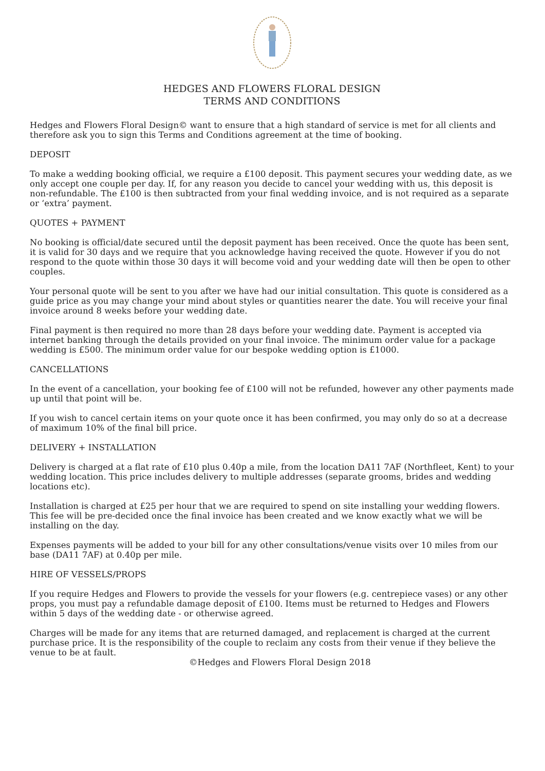HEDGES AND FLOWERS FLORAL DESIGN
TERMS AND CONDITIONS
Hedges and Flowers Floral Design© want to ensure that a high standard of service is met for all clients and therefore ask you to sign this Terms and Conditions agreement at the time of booking.
DEPOSIT
To make a wedding booking official, we require a £100 deposit. This payment secures your wedding date, as we only accept one couple per day. If, for any reason you decide to cancel your wedding with us, this deposit is non-refundable. The £100 is then subtracted from your final wedding invoice, and is not required as a separate or ‘extra’ payment.
QUOTES + PAYMENT
No booking is official/date secured until the deposit payment has been received. Once the quote has been sent, it is valid for 30 days and we require that you acknowledge having received the quote. However if you do not respond to the quote within those 30 days it will become void and your wedding date will then be open to other couples.
Your personal quote will be sent to you after we have had our initial consultation. This quote is considered as a guide price as you may change your mind about styles or quantities nearer the date. You will receive your final invoice around 8 weeks before your wedding date.
Final payment is then required no more than 28 days before your wedding date. Payment is accepted via internet banking through the details provided on your final invoice. The minimum order value for a package wedding is £500. The minimum order value for our bespoke wedding option is £1000.
CANCELLATIONS
In the event of a cancellation, your booking fee of £100 will not be refunded, however any other payments made up until that point will be.
If you wish to cancel certain items on your quote once it has been confirmed, you may only do so at a decrease of maximum 10% of the final bill price.
DELIVERY + INSTALLATION
Delivery is charged at a flat rate of £10 plus 0.40p a mile, from the location DA11 7AF (Northfleet, Kent) to your wedding location. This price includes delivery to multiple addresses (separate grooms, brides and wedding locations etc).
Installation is charged at £25 per hour that we are required to spend on site installing your wedding flowers. This fee will be pre-decided once the final invoice has been created and we know exactly what we will be installing on the day.
Expenses payments will be added to your bill for any other consultations/venue visits over 10 miles from our base (DA11 7AF) at 0.40p per mile.
HIRE OF VESSELS/PROPS
If you require Hedges and Flowers to provide the vessels for your flowers (e.g. centrepiece vases) or any other props, you must pay a refundable damage deposit of £100. Items must be returned to Hedges and Flowers within 5 days of the wedding date - or otherwise agreed.
Charges will be made for any items that are returned damaged, and replacement is charged at the current purchase price. It is the responsibility of the couple to reclaim any costs from their venue if they believe the venue to be at fault.
©Hedges and Flowers Floral Design 2018